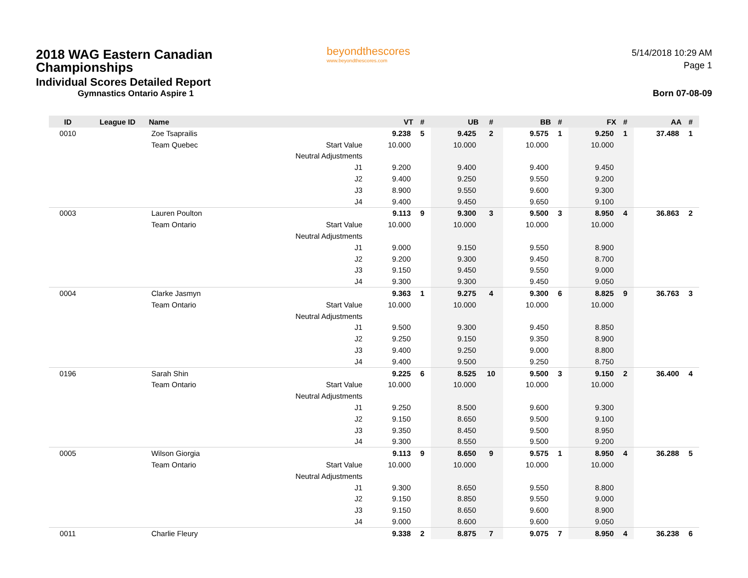2018 WAG Eastern Canadian Championships
Individual Scores Detailed Report
Gymnastics Ontario Aspire 1
beyondthescores
www.beyondthescores.com
5/14/2018 10:29 AM
Page 1
Born 07-08-09
| ID | League ID | Name | | VT | # | UB | # | BB | # | FX | # | AA | # |
| --- | --- | --- | --- | --- | --- | --- | --- | --- | --- | --- | --- | --- | --- |
| 0010 | | Zoe Tsaprailis | | 9.238 | 5 | 9.425 | 2 | 9.575 | 1 | 9.250 | 1 | 37.488 | 1 |
| | | Team Quebec | Start Value | 10.000 | | 10.000 | | 10.000 | | 10.000 | | | |
| | | | Neutral Adjustments | | | | | | | | | | |
| | | | J1 | 9.200 | | 9.400 | | 9.400 | | 9.450 | | | |
| | | | J2 | 9.400 | | 9.250 | | 9.550 | | 9.200 | | | |
| | | | J3 | 8.900 | | 9.550 | | 9.600 | | 9.300 | | | |
| | | | J4 | 9.400 | | 9.450 | | 9.650 | | 9.100 | | | |
| 0003 | | Lauren Poulton | | 9.113 | 9 | 9.300 | 3 | 9.500 | 3 | 8.950 | 4 | 36.863 | 2 |
| | | Team Ontario | Start Value | 10.000 | | 10.000 | | 10.000 | | 10.000 | | | |
| | | | Neutral Adjustments | | | | | | | | | | |
| | | | J1 | 9.000 | | 9.150 | | 9.550 | | 8.900 | | | |
| | | | J2 | 9.200 | | 9.300 | | 9.450 | | 8.700 | | | |
| | | | J3 | 9.150 | | 9.450 | | 9.550 | | 9.000 | | | |
| | | | J4 | 9.300 | | 9.300 | | 9.450 | | 9.050 | | | |
| 0004 | | Clarke Jasmyn | | 9.363 | 1 | 9.275 | 4 | 9.300 | 6 | 8.825 | 9 | 36.763 | 3 |
| | | Team Ontario | Start Value | 10.000 | | 10.000 | | 10.000 | | 10.000 | | | |
| | | | Neutral Adjustments | | | | | | | | | | |
| | | | J1 | 9.500 | | 9.300 | | 9.450 | | 8.850 | | | |
| | | | J2 | 9.250 | | 9.150 | | 9.350 | | 8.900 | | | |
| | | | J3 | 9.400 | | 9.250 | | 9.000 | | 8.800 | | | |
| | | | J4 | 9.400 | | 9.500 | | 9.250 | | 8.750 | | | |
| 0196 | | Sarah Shin | | 9.225 | 6 | 8.525 | 10 | 9.500 | 3 | 9.150 | 2 | 36.400 | 4 |
| | | Team Ontario | Start Value | 10.000 | | 10.000 | | 10.000 | | 10.000 | | | |
| | | | Neutral Adjustments | | | | | | | | | | |
| | | | J1 | 9.250 | | 8.500 | | 9.600 | | 9.300 | | | |
| | | | J2 | 9.150 | | 8.650 | | 9.500 | | 9.100 | | | |
| | | | J3 | 9.350 | | 8.450 | | 9.500 | | 8.950 | | | |
| | | | J4 | 9.300 | | 8.550 | | 9.500 | | 9.200 | | | |
| 0005 | | Wilson Giorgia | | 9.113 | 9 | 8.650 | 9 | 9.575 | 1 | 8.950 | 4 | 36.288 | 5 |
| | | Team Ontario | Start Value | 10.000 | | 10.000 | | 10.000 | | 10.000 | | | |
| | | | Neutral Adjustments | | | | | | | | | | |
| | | | J1 | 9.300 | | 8.650 | | 9.550 | | 8.800 | | | |
| | | | J2 | 9.150 | | 8.850 | | 9.550 | | 9.000 | | | |
| | | | J3 | 9.150 | | 8.650 | | 9.600 | | 8.900 | | | |
| | | | J4 | 9.000 | | 8.600 | | 9.600 | | 9.050 | | | |
| 0011 | | Charlie Fleury | | 9.338 | 2 | 8.875 | 7 | 9.075 | 7 | 8.950 | 4 | 36.238 | 6 |